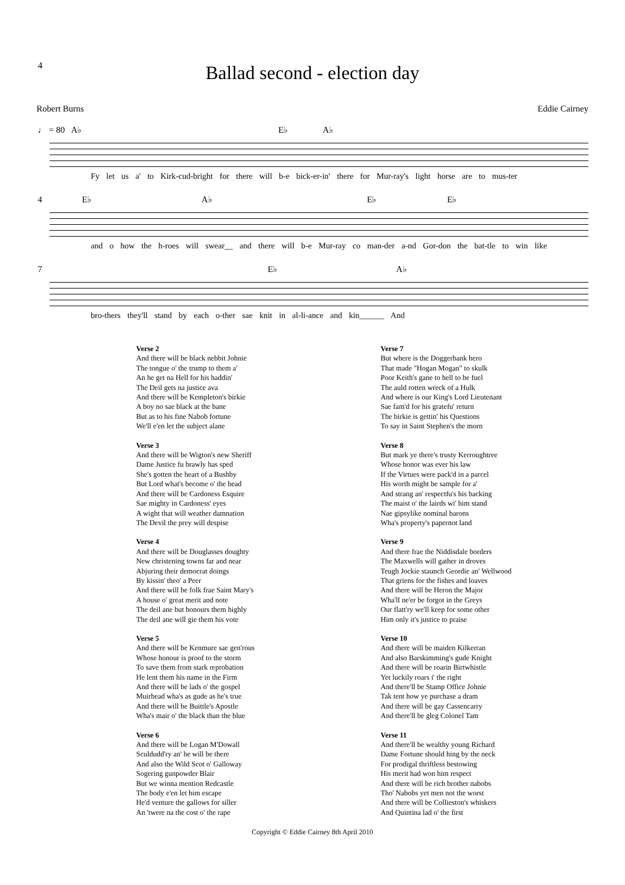4
Ballad second - election day
Robert Burns Eddie Cairney
♩ = 80 A♭ E♭ A♭
Fy let us a' to Kirk-cud-bright for there will b-e bick-er-in' there for Mur-ray's light horse are to mus-ter
4 E♭ A♭ E♭ E♭
and o how the h-roes will swear__ and there will b-e Mur-ray co man-der a-nd Gor-don the bat-tle to win like
7 E♭ A♭
bro-thers they'll stand by each o-ther sae knit in al-li-ance and kin______ And
Verse 2
And there will be black nebbit Johnie
The tongue o' the trump to them a'
An he get na Hell for his haddin'
The Deil gets na justice ava
And there will be Kempleton's birkie
A boy no sae black at the bane
But as to his fine Nabob fortune
We'll e'en let the subject alane
Verse 3
And there will be Wigton's new Sheriff
Dame Justice fu brawly has sped
She's gotten the heart of a Bushby
But Lord what's become o' the head
And there will be Cardoness Esquire
Sae mighty in Cardoness' eyes
A wight that will weather damnation
The Devil the prey will despise
Verse 4
And there will be Douglasses doughty
New christening towns far and near
Abjuring their democrat doings
By kissin' theo' a Peer
And there will be folk frae Saint Mary's
A house o' great merit and note
The deil ane but honours them highly
The deil ane will gie them his vote
Verse 5
And there will be Kenmure sae gen'rous
Whose honour is proof to the storm
To save them from stark reprobation
He lent them his name in the Firm
And there will be lads o' the gospel
Muirhead wha's as gude as he's true
And there will be Buittle's Apostle
Wha's mair o' the black than the blue
Verse 6
And there will be Logan M'Dowall
Sculdudd'ry an' he will be there
And also the Wild Scot o' Galloway
Sogering gunpowder Blair
But we winna mention Redcastle
The body e'en let him escape
He'd venture the gallows for siller
An 'twere na the cost o' the rape
Verse 7
But where is the Doggerbank hero
That made "Hogan Mogan" to skulk
Poor Keith's gane to hell to be fuel
The auld rotten wreck of a Hulk
And where is our King's Lord Lieutenant
Sae fam'd for his gratefu' return
The birkie is gettin' his Questions
To say in Saint Stephen's the morn
Verse 8
But mark ye there's trusty Kerroughtree
Whose honor was ever his law
If the Virtues were pack'd in a parcel
His worth might be sample for a'
And strang an' respectfu's his backing
The maist o' the lairds wi' him stand
Nae gipsylike nominal barons
Wha's property's papernot land
Verse 9
And there frae the Niddisdale borders
The Maxwells will gather in droves
Teugh Jockie staunch Geordie an' Wellwood
That griens for the fishes and loaves
And there will be Heron the Major
Wha'll ne'er be forgot in the Greys
Our flatt'ry we'll keep for some other
Him only it's justice to praise
Verse 10
And there will be maiden Kilkerran
And also Barskimming's gude Knight
And there will be roarin Birtwhistle
Yet luckily roars i' the right
And there'll be Stamp Office Johnie
Tak tent how ye purchase a dram
And there will be gay Cassencarry
And there'll be gleg Colonel Tam
Verse 11
And there'll be wealthy young Richard
Dame Fortune should hing by the neck
For prodigal thriftless bestowing
His merit had won him respect
And there will be rich brother nabobs
Tho' Nabobs yet men not the worst
And there will be Collieston's whiskers
And Quintina lad o' the first
Copyright © Eddie Cairney 8th April 2010